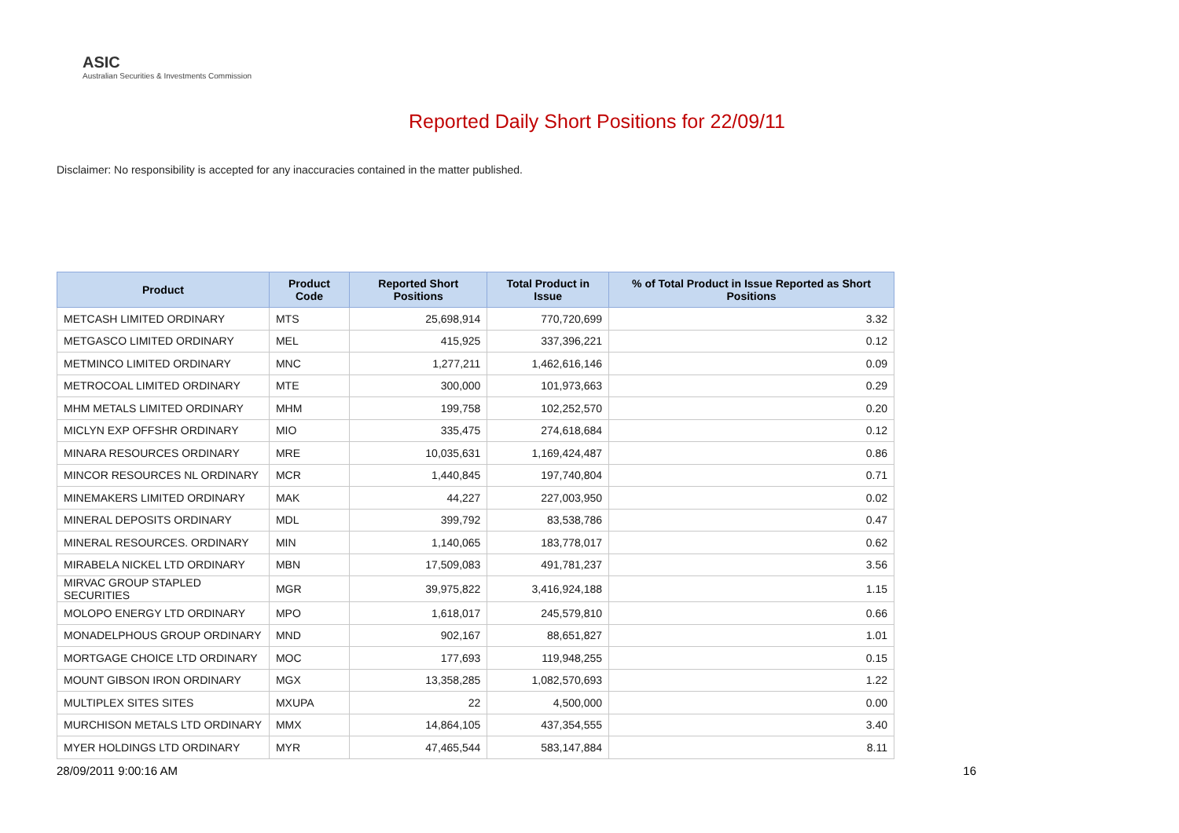ASIC
Australian Securities & Investments Commission
Reported Daily Short Positions for 22/09/11
Disclaimer: No responsibility is accepted for any inaccuracies contained in the matter published.
| Product | Product Code | Reported Short Positions | Total Product in Issue | % of Total Product in Issue Reported as Short Positions |
| --- | --- | --- | --- | --- |
| METCASH LIMITED ORDINARY | MTS | 25,698,914 | 770,720,699 | 3.32 |
| METGASCO LIMITED ORDINARY | MEL | 415,925 | 337,396,221 | 0.12 |
| METMINCO LIMITED ORDINARY | MNC | 1,277,211 | 1,462,616,146 | 0.09 |
| METROCOAL LIMITED ORDINARY | MTE | 300,000 | 101,973,663 | 0.29 |
| MHM METALS LIMITED ORDINARY | MHM | 199,758 | 102,252,570 | 0.20 |
| MICLYN EXP OFFSHR ORDINARY | MIO | 335,475 | 274,618,684 | 0.12 |
| MINARA RESOURCES ORDINARY | MRE | 10,035,631 | 1,169,424,487 | 0.86 |
| MINCOR RESOURCES NL ORDINARY | MCR | 1,440,845 | 197,740,804 | 0.71 |
| MINEMAKERS LIMITED ORDINARY | MAK | 44,227 | 227,003,950 | 0.02 |
| MINERAL DEPOSITS ORDINARY | MDL | 399,792 | 83,538,786 | 0.47 |
| MINERAL RESOURCES. ORDINARY | MIN | 1,140,065 | 183,778,017 | 0.62 |
| MIRABELA NICKEL LTD ORDINARY | MBN | 17,509,083 | 491,781,237 | 3.56 |
| MIRVAC GROUP STAPLED SECURITIES | MGR | 39,975,822 | 3,416,924,188 | 1.15 |
| MOLOPO ENERGY LTD ORDINARY | MPO | 1,618,017 | 245,579,810 | 0.66 |
| MONADELPHOUS GROUP ORDINARY | MND | 902,167 | 88,651,827 | 1.01 |
| MORTGAGE CHOICE LTD ORDINARY | MOC | 177,693 | 119,948,255 | 0.15 |
| MOUNT GIBSON IRON ORDINARY | MGX | 13,358,285 | 1,082,570,693 | 1.22 |
| MULTIPLEX SITES SITES | MXUPA | 22 | 4,500,000 | 0.00 |
| MURCHISON METALS LTD ORDINARY | MMX | 14,864,105 | 437,354,555 | 3.40 |
| MYER HOLDINGS LTD ORDINARY | MYR | 47,465,544 | 583,147,884 | 8.11 |
28/09/2011 9:00:16 AM 16